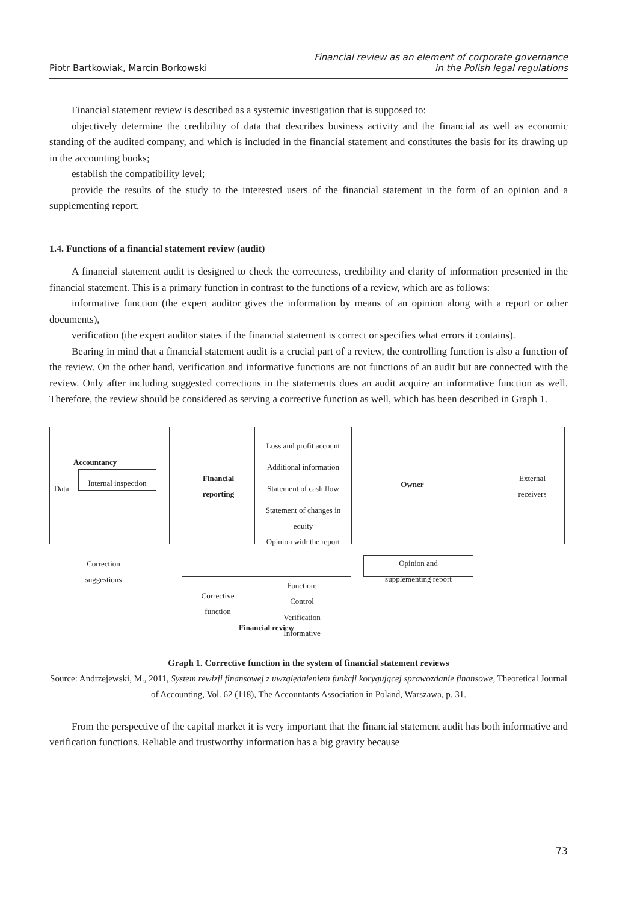Piotr Bartkowiak, Marcin Borkowski
Financial review as an element of corporate governance
in the Polish legal regulations
Financial statement review is described as a systemic investigation that is supposed to:
objectively determine the credibility of data that describes business activity and the financial as well as economic standing of the audited company, and which is included in the financial statement and constitutes the basis for its drawing up in the accounting books;
establish the compatibility level;
provide the results of the study to the interested users of the financial statement in the form of an opinion and a supplementing report.
1.4. Functions of a financial statement review (audit)
A financial statement audit is designed to check the correctness, credibility and clarity of information presented in the financial statement. This is a primary function in contrast to the functions of a review, which are as follows:
informative function (the expert auditor gives the information by means of an opinion along with a report or other documents),
verification (the expert auditor states if the financial statement is correct or specifies what errors it contains).
Bearing in mind that a financial statement audit is a crucial part of a review, the controlling function is also a function of the review. On the other hand, verification and informative functions are not functions of an audit but are connected with the review. Only after including suggested corrections in the statements does an audit acquire an informative function as well. Therefore, the review should be considered as serving a corrective function as well, which has been described in Graph 1.
Accountancy
Internal inspection
Data
Financial
reporting
Loss and profit account
Additional information
Statement of cash flow
Statement of changes in equity
Opinion with the report
Owner
External
receivers
Correction
suggestions
Opinion and
supplementing report
Corrective
function
Function:
Control
Verification
Informative
Financial review
Graph 1. Corrective function in the system of financial statement reviews
Source: Andrzejewski, M., 2011, System rewizji finansowej z uwzględnieniem funkcji korygującej sprawozdanie finansowe, Theoretical Journal of Accounting, Vol. 62 (118), The Accountants Association in Poland, Warszawa, p. 31.
From the perspective of the capital market it is very important that the financial statement audit has both informative and verification functions. Reliable and trustworthy information has a big gravity because
73